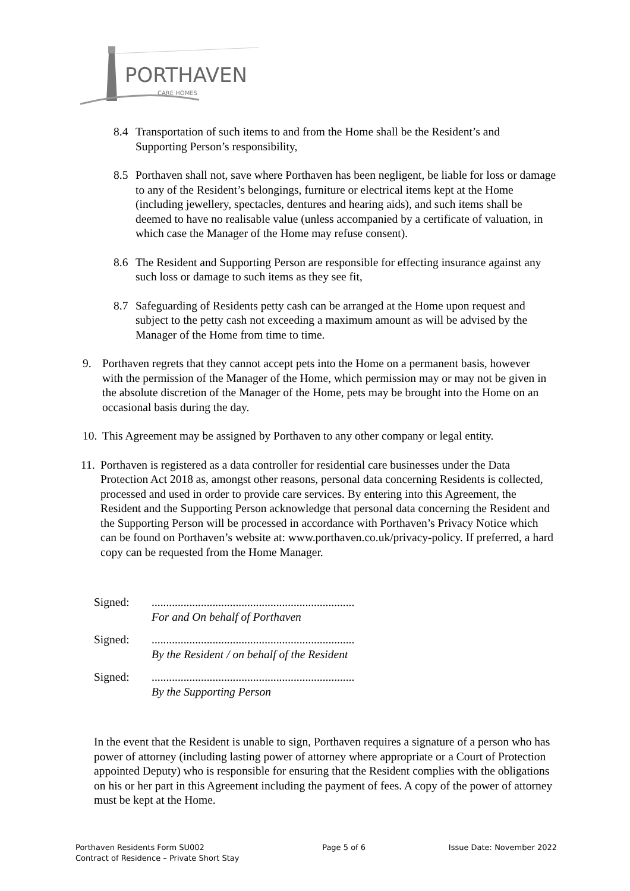PORTHAVEN
CARE HOMES
8.4 Transportation of such items to and from the Home shall be the Resident’s and Supporting Person’s responsibility,
8.5 Porthaven shall not, save where Porthaven has been negligent, be liable for loss or damage to any of the Resident’s belongings, furniture or electrical items kept at the Home (including jewellery, spectacles, dentures and hearing aids), and such items shall be deemed to have no realisable value (unless accompanied by a certificate of valuation, in which case the Manager of the Home may refuse consent).
8.6 The Resident and Supporting Person are responsible for effecting insurance against any such loss or damage to such items as they see fit,
8.7 Safeguarding of Residents petty cash can be arranged at the Home upon request and subject to the petty cash not exceeding a maximum amount as will be advised by the Manager of the Home from time to time.
9. Porthaven regrets that they cannot accept pets into the Home on a permanent basis, however with the permission of the Manager of the Home, which permission may or may not be given in the absolute discretion of the Manager of the Home, pets may be brought into the Home on an occasional basis during the day.
10.
This Agreement may be assigned by Porthaven to any other company or legal entity.
11.
Porthaven is registered as a data controller for residential care businesses under the Data Protection Act 2018 as, amongst other reasons, personal data concerning Residents is collected, processed and used in order to provide care services. By entering into this Agreement, the Resident and the Supporting Person acknowledge that personal data concerning the Resident and the Supporting Person will be processed in accordance with Porthaven’s Privacy Notice which can be found on Porthaven’s website at: www.porthaven.co.uk/privacy-policy. If preferred, a hard copy can be requested from the Home Manager.
Signed: ......................................................................
For and On behalf of Porthaven
Signed: ......................................................................
By the Resident / on behalf of the Resident
Signed: ......................................................................
By the Supporting Person
In the event that the Resident is unable to sign, Porthaven requires a signature of a person who has power of attorney (including lasting power of attorney where appropriate or a Court of Protection appointed Deputy) who is responsible for ensuring that the Resident complies with the obligations on his or her part in this Agreement including the payment of fees. A copy of the power of attorney must be kept at the Home.
Porthaven Residents Form SU002
Contract of Residence – Private Short Stay
Page 5 of 6 Issue Date: November 2022